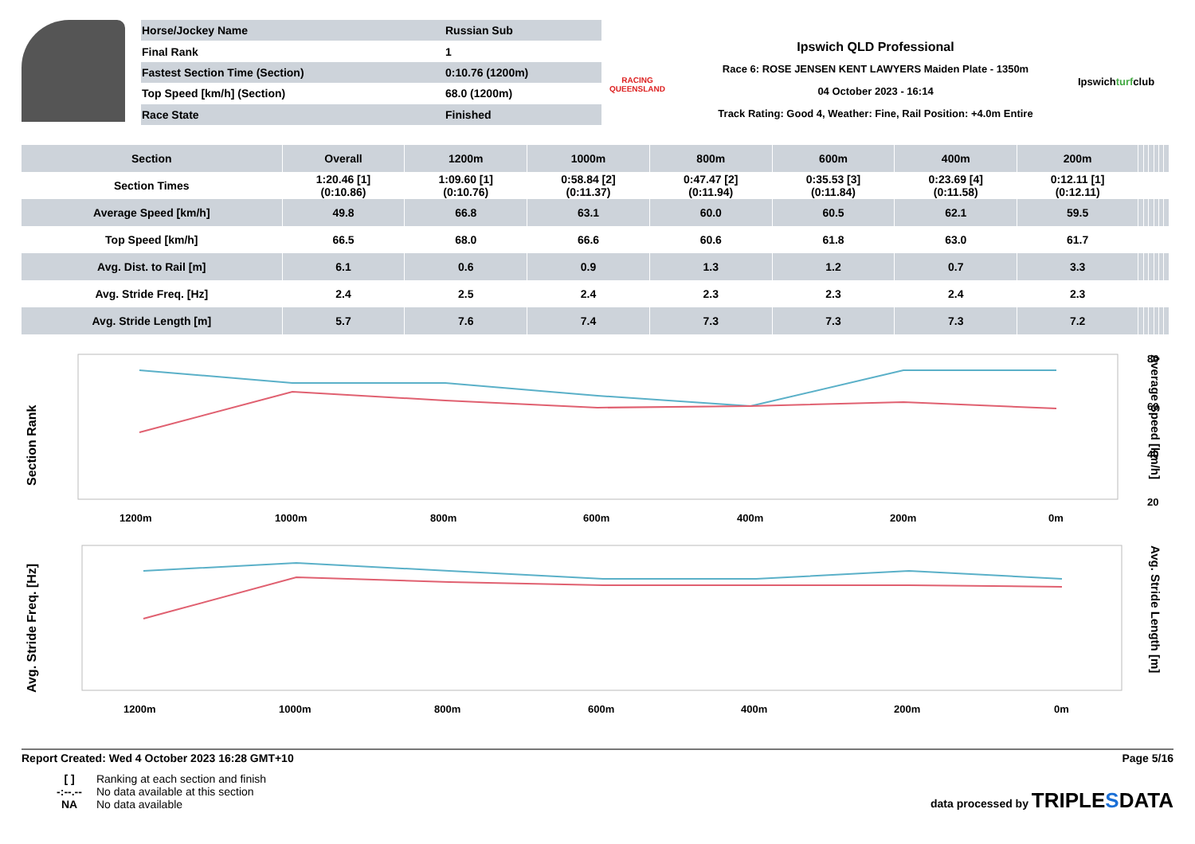| Horse/Jockey Name | Russian Sub |
| Final Rank | 1 |
| Fastest Section Time (Section) | 0:10.76 (1200m) |
| Top Speed [km/h] (Section) | 68.0 (1200m) |
| Race State | Finished |
RACING QUEENSLAND
Ipswich QLD Professional
Race 6: ROSE JENSEN KENT LAWYERS Maiden Plate - 1350m
04 October 2023 - 16:14
Track Rating: Good 4, Weather: Fine, Rail Position: +4.0m Entire
Ipswichturfclub
| Section | Overall | 1200m | 1000m | 800m | 600m | 400m | 200m | | | | | | |
| --- | --- | --- | --- | --- | --- | --- | --- | --- | --- | --- | --- | --- | --- |
| Section Times | 1:20.46 [1] (0:10.86) | 1:09.60 [1] (0:10.76) | 0:58.84 [2] (0:11.37) | 0:47.47 [2] (0:11.94) | 0:35.53 [3] (0:11.84) | 0:23.69 [4] (0:11.58) | 0:12.11 [1] (0:12.11) | | | | | | |
| Average Speed [km/h] | 49.8 | 66.8 | 63.1 | 60.0 | 60.5 | 62.1 | 59.5 | | | | | | |
| Top Speed [km/h] | 66.5 | 68.0 | 66.6 | 60.6 | 61.8 | 63.0 | 61.7 | | | | | | |
| Avg. Dist. to Rail [m] | 6.1 | 0.6 | 0.9 | 1.3 | 1.2 | 0.7 | 3.3 | | | | | | |
| Avg. Stride Freq. [Hz] | 2.4 | 2.5 | 2.4 | 2.3 | 2.3 | 2.4 | 2.3 | | | | | | |
| Avg. Stride Length [m] | 5.7 | 7.6 | 7.4 | 7.3 | 7.3 | 7.3 | 7.2 | | | | | | |
Section Rank
1200m
1000m
800m
600m
400m
200m
0m
80
60
40
20
Average Speed [km/h]
Avg. Stride Freq. [Hz]
1200m
1000m
800m
600m
400m
200m
0m
Avg. Stride Length [m]
Report Created: Wed 4 October 2023 16:28 GMT+10 Page 5/16
[ ] Ranking at each section and finish
-:--.-- No data available at this section
NA No data available
data processed by TRIPLESDATA